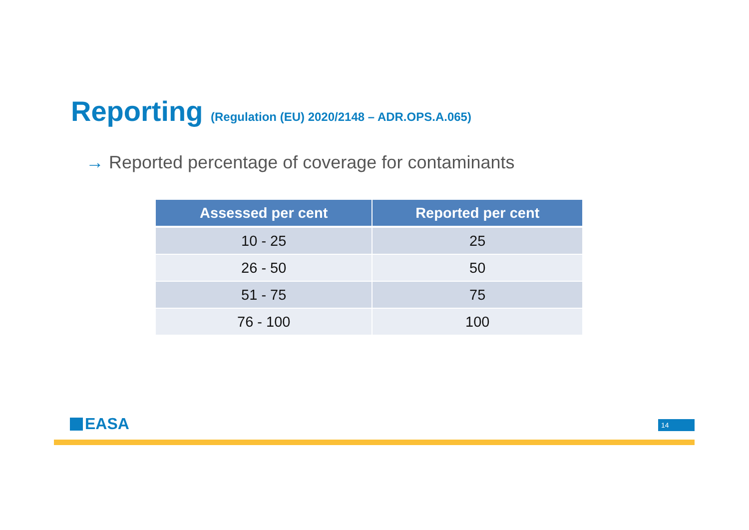Reporting (Regulation (EU) 2020/2148 – ADR.OPS.A.065)
→ Reported percentage of coverage for contaminants
| Assessed per cent | Reported per cent |
| --- | --- |
| 10 - 25 | 25 |
| 26 - 50 | 50 |
| 51 - 75 | 75 |
| 76 - 100 | 100 |
EASA 14